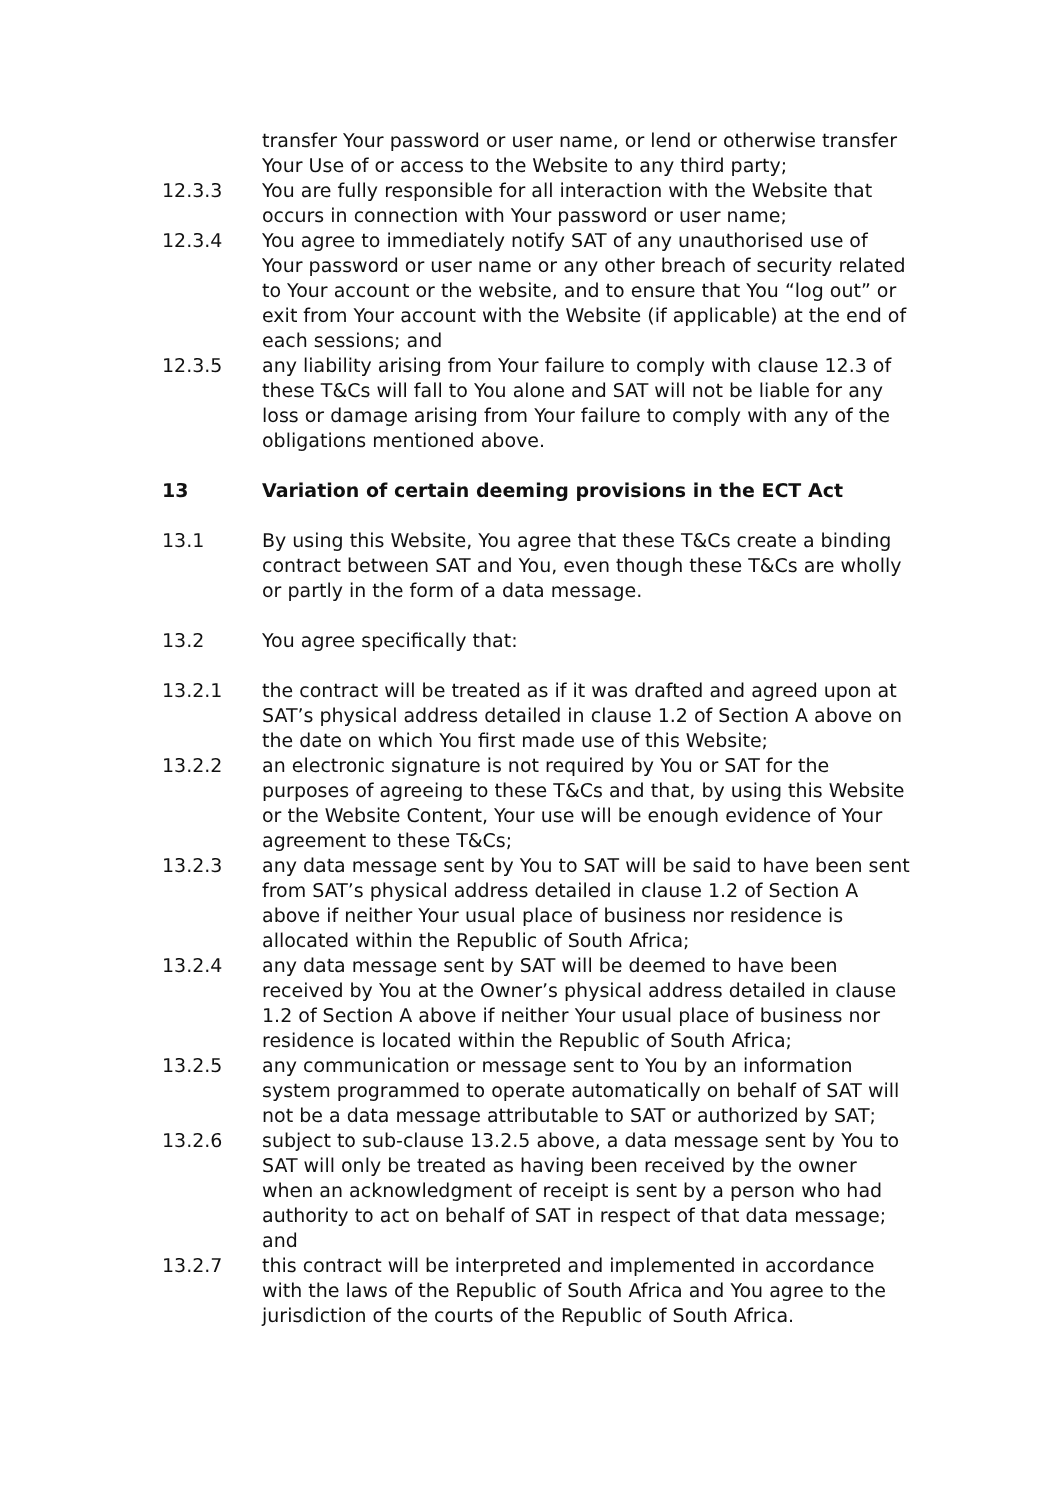transfer Your password or user name, or lend or otherwise transfer Your Use of or access to the Website to any third party;
12.3.3 You are fully responsible for all interaction with the Website that occurs in connection with Your password or user name;
12.3.4 You agree to immediately notify SAT of any unauthorised use of Your password or user name or any other breach of security related to Your account or the website, and to ensure that You “log out” or exit from Your account with the Website (if applicable) at the end of each sessions; and
12.3.5 any liability arising from Your failure to comply with clause 12.3 of these T&Cs will fall to You alone and SAT will not be liable for any loss or damage arising from Your failure to comply with any of the obligations mentioned above.
13 Variation of certain deeming provisions in the ECT Act
13.1 By using this Website, You agree that these T&Cs create a binding contract between SAT and You, even though these T&Cs are wholly or partly in the form of a data message.
13.2 You agree specifically that:
13.2.1 the contract will be treated as if it was drafted and agreed upon at SAT’s physical address detailed in clause 1.2 of Section A above on the date on which You first made use of this Website;
13.2.2 an electronic signature is not required by You or SAT for the purposes of agreeing to these T&Cs and that, by using this Website or the Website Content, Your use will be enough evidence of Your agreement to these T&Cs;
13.2.3 any data message sent by You to SAT will be said to have been sent from SAT’s physical address detailed in clause 1.2 of Section A above if neither Your usual place of business nor residence is allocated within the Republic of South Africa;
13.2.4 any data message sent by SAT will be deemed to have been received by You at the Owner’s physical address detailed in clause 1.2 of Section A above if neither Your usual place of business nor residence is located within the Republic of South Africa;
13.2.5 any communication or message sent to You by an information system programmed to operate automatically on behalf of SAT will not be a data message attributable to SAT or authorized by SAT;
13.2.6 subject to sub-clause 13.2.5 above, a data message sent by You to SAT will only be treated as having been received by the owner when an acknowledgment of receipt is sent by a person who had authority to act on behalf of SAT in respect of that data message; and
13.2.7 this contract will be interpreted and implemented in accordance with the laws of the Republic of South Africa and You agree to the jurisdiction of the courts of the Republic of South Africa.